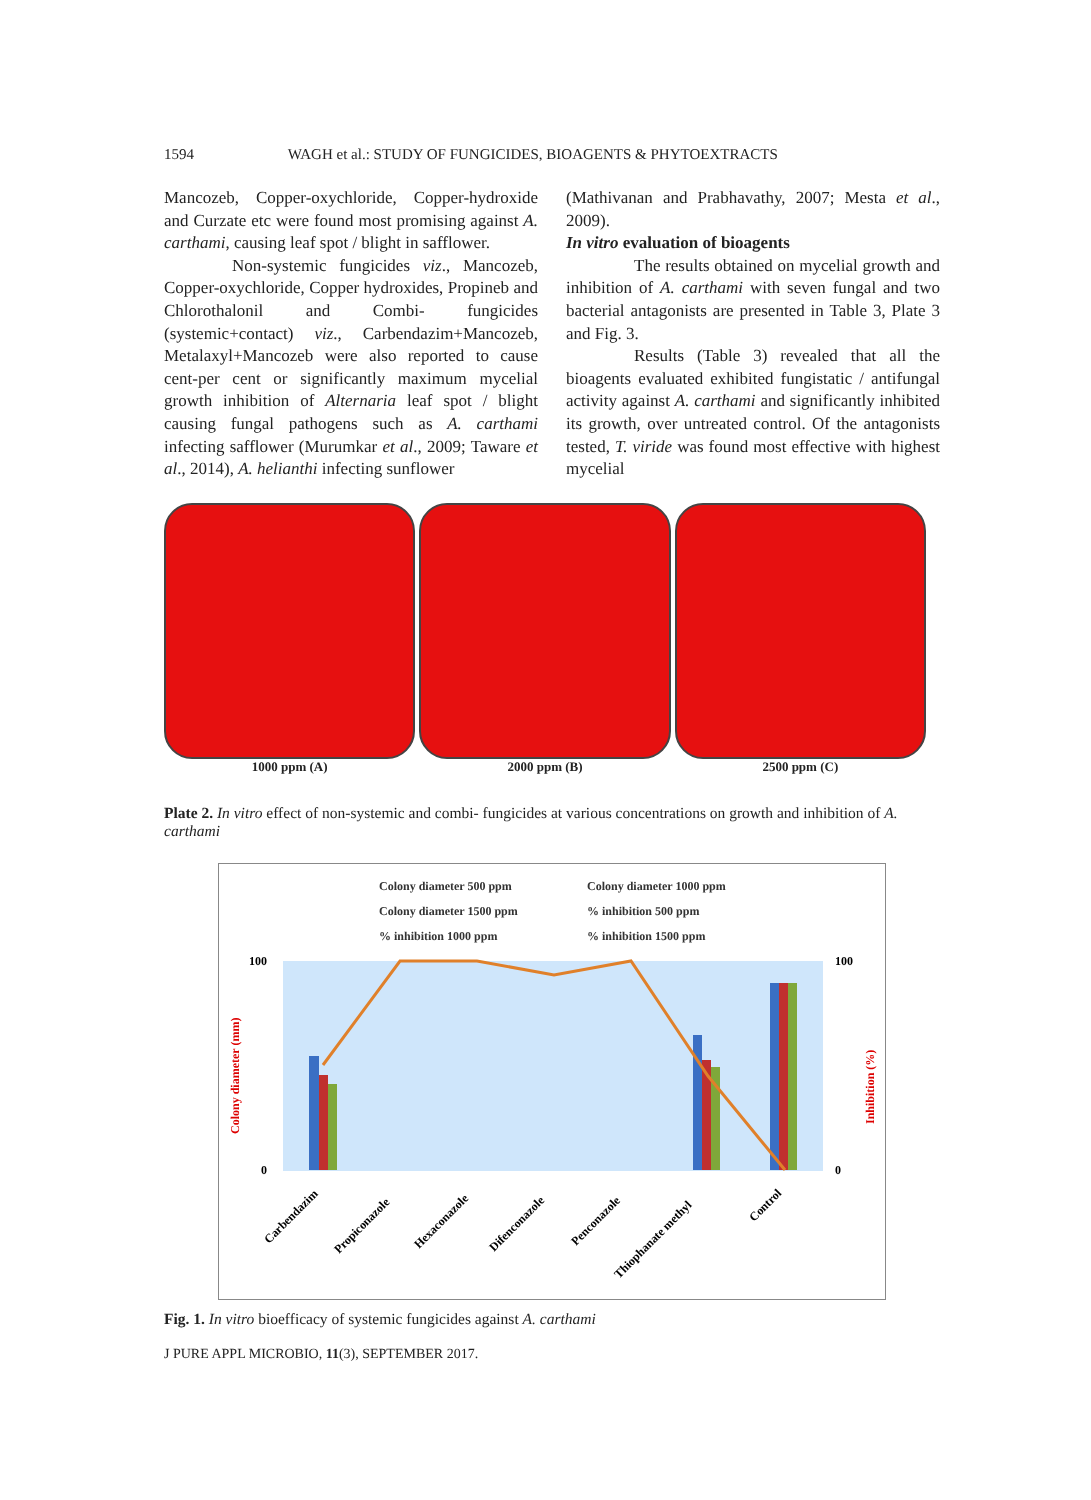1594 WAGH et al.: STUDY OF FUNGICIDES, BIOAGENTS & PHYTOEXTRACTS
Mancozeb, Copper-oxychloride, Copper-hydroxide and Curzate etc were found most promising against A. carthami, causing leaf spot / blight in safflower.
Non-systemic fungicides viz., Mancozeb, Copper-oxychloride, Copper hydroxides, Propineb and Chlorothalonil and Combi- fungicides (systemic+contact) viz., Carbendazim+Mancozeb, Metalaxyl+Mancozeb were also reported to cause cent-per cent or significantly maximum mycelial growth inhibition of Alternaria leaf spot / blight causing fungal pathogens such as A. carthami infecting safflower (Murumkar et al., 2009; Taware et al., 2014), A. helianthi infecting sunflower
(Mathivanan and Prabhavathy, 2007; Mesta et al., 2009).
In vitro evaluation of bioagents
The results obtained on mycelial growth and inhibition of A. carthami with seven fungal and two bacterial antagonists are presented in Table 3, Plate 3 and Fig. 3.
Results (Table 3) revealed that all the bioagents evaluated exhibited fungistatic / antifungal activity against A. carthami and significantly inhibited its growth, over untreated control. Of the antagonists tested, T. viride was found most effective with highest mycelial
1000 ppm (A) 2000 ppm (B) 2500 ppm (C)
Plate 2. In vitro effect of non-systemic and combi- fungicides at various concentrations on growth and inhibition of A. carthami
Colony diameter 500 ppm
Colony diameter 1000 ppm
Colony diameter 1500 ppm
% inhibition 500 ppm
% inhibition 1000 ppm
% inhibition 1500 ppm
100
0
100
0
Colony diameter (mm)
Inhibition (%)
Carbendazim
Propiconazole
Hexaconazole
Difenconazole
Penconazole
Thiophanate methyl
Control
Fig. 1. In vitro bioefficacy of systemic fungicides against A. carthami
J PURE APPL MICROBIO, 11(3), SEPTEMBER 2017.